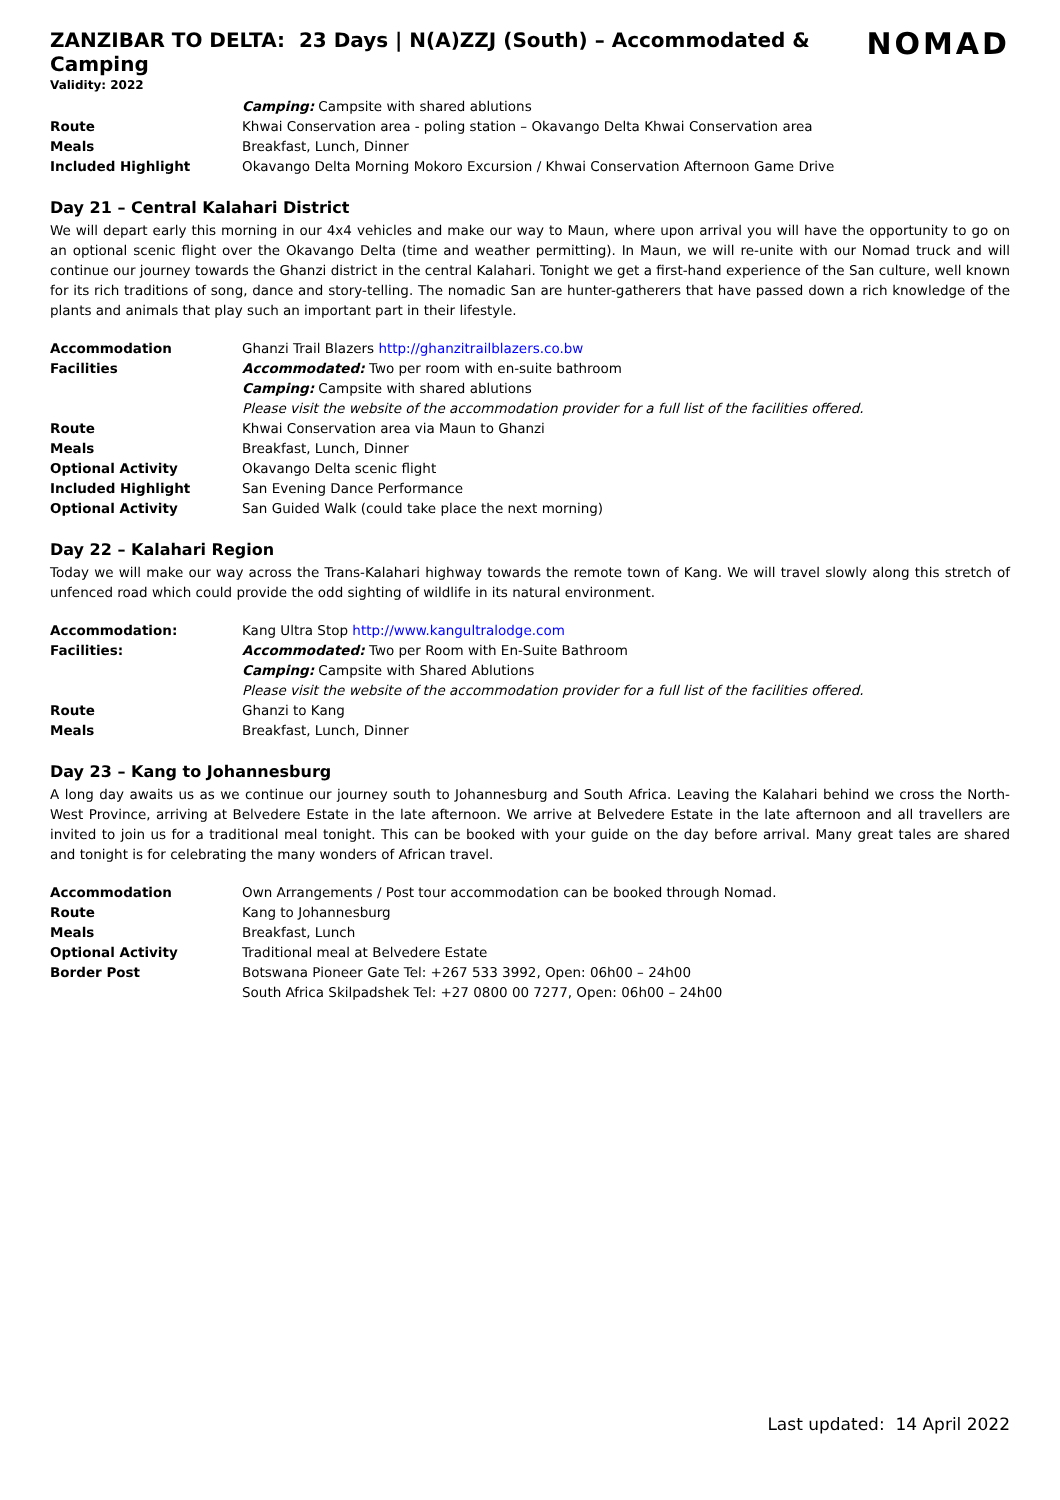ZANZIBAR TO DELTA: 23 Days | N(A)ZZJ (South) – Accommodated & Camping
Validity: 2022
NOMAD
| | Camping: Campsite with shared ablutions |
| Route | Khwai Conservation area - poling station – Okavango Delta Khwai Conservation area |
| Meals | Breakfast, Lunch, Dinner |
| Included Highlight | Okavango Delta Morning Mokoro Excursion / Khwai Conservation Afternoon Game Drive |
Day 21 – Central Kalahari District
We will depart early this morning in our 4x4 vehicles and make our way to Maun, where upon arrival you will have the opportunity to go on an optional scenic flight over the Okavango Delta (time and weather permitting). In Maun, we will re-unite with our Nomad truck and will continue our journey towards the Ghanzi district in the central Kalahari. Tonight we get a first-hand experience of the San culture, well known for its rich traditions of song, dance and story-telling. The nomadic San are hunter-gatherers that have passed down a rich knowledge of the plants and animals that play such an important part in their lifestyle.
| Accommodation | Ghanzi Trail Blazers http://ghanzitrailblazers.co.bw |
| Facilities | Accommodated: Two per room with en-suite bathroom |
| | Camping: Campsite with shared ablutions |
| | Please visit the website of the accommodation provider for a full list of the facilities offered. |
| Route | Khwai Conservation area via Maun to Ghanzi |
| Meals | Breakfast, Lunch, Dinner |
| Optional Activity | Okavango Delta scenic flight |
| Included Highlight | San Evening Dance Performance |
| Optional Activity | San Guided Walk (could take place the next morning) |
Day 22 – Kalahari Region
Today we will make our way across the Trans-Kalahari highway towards the remote town of Kang. We will travel slowly along this stretch of unfenced road which could provide the odd sighting of wildlife in its natural environment.
| Accommodation: | Kang Ultra Stop http://www.kangultralodge.com |
| Facilities: | Accommodated: Two per Room with En-Suite Bathroom |
| | Camping: Campsite with Shared Ablutions |
| | Please visit the website of the accommodation provider for a full list of the facilities offered. |
| Route | Ghanzi to Kang |
| Meals | Breakfast, Lunch, Dinner |
Day 23 – Kang to Johannesburg
A long day awaits us as we continue our journey south to Johannesburg and South Africa. Leaving the Kalahari behind we cross the North-West Province, arriving at Belvedere Estate in the late afternoon. We arrive at Belvedere Estate in the late afternoon and all travellers are invited to join us for a traditional meal tonight. This can be booked with your guide on the day before arrival. Many great tales are shared and tonight is for celebrating the many wonders of African travel.
| Accommodation | Own Arrangements / Post tour accommodation can be booked through Nomad. |
| Route | Kang to Johannesburg |
| Meals | Breakfast, Lunch |
| Optional Activity | Traditional meal at Belvedere Estate |
| Border Post | Botswana Pioneer Gate Tel: +267 533 3992, Open: 06h00 – 24h00 |
| | South Africa Skilpadshek Tel: +27 0800 00 7277, Open: 06h00 – 24h00 |
Last updated: 14 April 2022